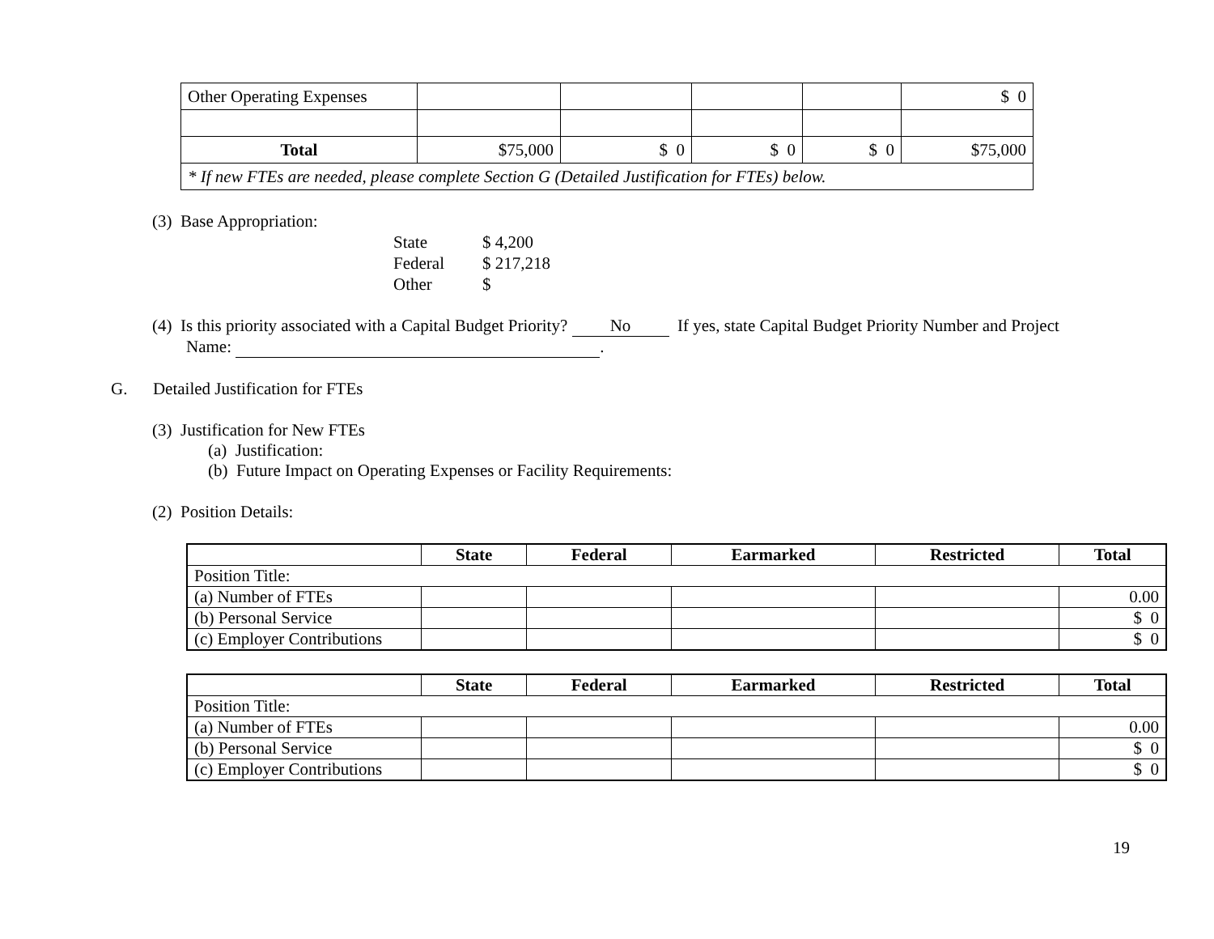| Other Operating Expenses | | | | | $ 0 |
| Total | $75,000 | $ 0 | $ 0 | $ 0 | $75,000 |
| * If new FTEs are needed, please complete Section G (Detailed Justification for FTEs) below. | | | | | |
(3) Base Appropriation:
State $ 4,200
Federal $ 217,218
Other $
(4) Is this priority associated with a Capital Budget Priority? No If yes, state Capital Budget Priority Number and Project
Name: .
G. Detailed Justification for FTEs
(3) Justification for New FTEs
(a) Justification:
(b) Future Impact on Operating Expenses or Facility Requirements:
(2) Position Details:
| | State | Federal | Earmarked | Restricted | Total |
| --- | --- | --- | --- | --- | --- |
| Position Title: | | | | | |
| (a) Number of FTEs | | | | | 0.00 |
| (b) Personal Service | | | | | $ 0 |
| (c) Employer Contributions | | | | | $ 0 |
| | State | Federal | Earmarked | Restricted | Total |
| --- | --- | --- | --- | --- | --- |
| Position Title: | | | | | |
| (a) Number of FTEs | | | | | 0.00 |
| (b) Personal Service | | | | | $ 0 |
| (c) Employer Contributions | | | | | $ 0 |
19